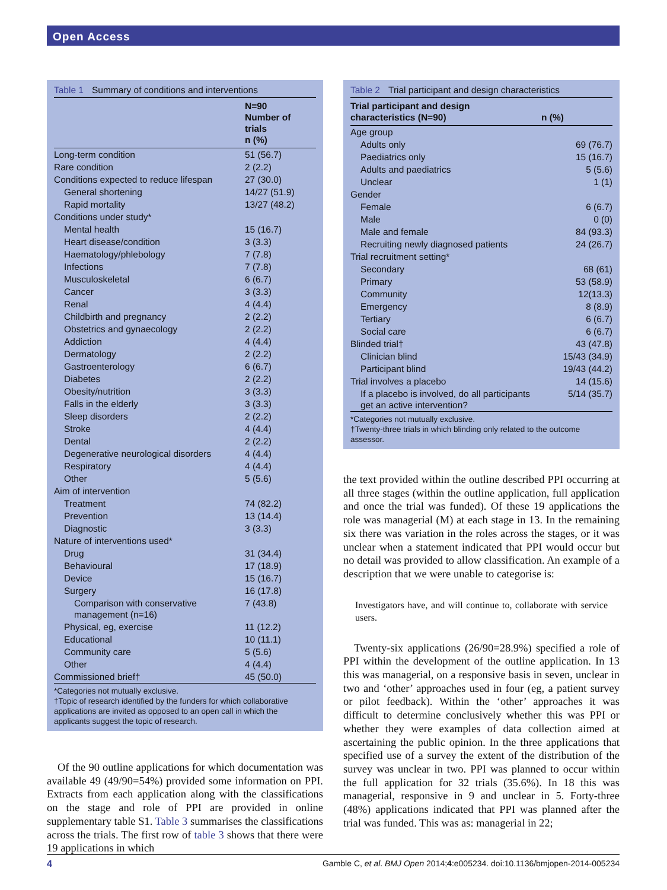Open Access
Table 1 Summary of conditions and interventions
| | N=90 Number of trials n (%) |
| --- | --- |
| Long-term condition | 51 (56.7) |
| Rare condition | 2 (2.2) |
| Conditions expected to reduce lifespan | 27 (30.0) |
| General shortening | 14/27 (51.9) |
| Rapid mortality | 13/27 (48.2) |
| Conditions under study* | |
| Mental health | 15 (16.7) |
| Heart disease/condition | 3 (3.3) |
| Haematology/phlebology | 7 (7.8) |
| Infections | 7 (7.8) |
| Musculoskeletal | 6 (6.7) |
| Cancer | 3 (3.3) |
| Renal | 4 (4.4) |
| Childbirth and pregnancy | 2 (2.2) |
| Obstetrics and gynaecology | 2 (2.2) |
| Addiction | 4 (4.4) |
| Dermatology | 2 (2.2) |
| Gastroenterology | 6 (6.7) |
| Diabetes | 2 (2.2) |
| Obesity/nutrition | 3 (3.3) |
| Falls in the elderly | 3 (3.3) |
| Sleep disorders | 2 (2.2) |
| Stroke | 4 (4.4) |
| Dental | 2 (2.2) |
| Degenerative neurological disorders | 4 (4.4) |
| Respiratory | 4 (4.4) |
| Other | 5 (5.6) |
| Aim of intervention | |
| Treatment | 74 (82.2) |
| Prevention | 13 (14.4) |
| Diagnostic | 3 (3.3) |
| Nature of interventions used* | |
| Drug | 31 (34.4) |
| Behavioural | 17 (18.9) |
| Device | 15 (16.7) |
| Surgery | 16 (17.8) |
| Comparison with conservative management (n=16) | 7 (43.8) |
| Physical, eg, exercise | 11 (12.2) |
| Educational | 10 (11.1) |
| Community care | 5 (5.6) |
| Other | 4 (4.4) |
| Commissioned brief† | 45 (50.0) |
*Categories not mutually exclusive.
†Topic of research identified by the funders for which collaborative applications are invited as opposed to an open call in which the applicants suggest the topic of research.
Of the 90 outline applications for which documentation was available 49 (49/90=54%) provided some information on PPI. Extracts from each application along with the classifications on the stage and role of PPI are provided in online supplementary table S1. Table 3 summarises the classifications across the trials. The first row of table 3 shows that there were 19 applications in which
Table 2 Trial participant and design characteristics
| Trial participant and design characteristics (N=90) | n (%) |
| --- | --- |
| Age group | |
| Adults only | 69 (76.7) |
| Paediatrics only | 15 (16.7) |
| Adults and paediatrics | 5 (5.6) |
| Unclear | 1 (1) |
| Gender | |
| Female | 6 (6.7) |
| Male | 0 (0) |
| Male and female | 84 (93.3) |
| Recruiting newly diagnosed patients | 24 (26.7) |
| Trial recruitment setting* | |
| Secondary | 68 (61) |
| Primary | 53 (58.9) |
| Community | 12(13.3) |
| Emergency | 8 (8.9) |
| Tertiary | 6 (6.7) |
| Social care | 6 (6.7) |
| Blinded trial† | 43 (47.8) |
| Clinician blind | 15/43 (34.9) |
| Participant blind | 19/43 (44.2) |
| Trial involves a placebo | 14 (15.6) |
| If a placebo is involved, do all participants get an active intervention? | 5/14 (35.7) |
*Categories not mutually exclusive.
†Twenty-three trials in which blinding only related to the outcome assessor.
the text provided within the outline described PPI occurring at all three stages (within the outline application, full application and once the trial was funded). Of these 19 applications the role was managerial (M) at each stage in 13. In the remaining six there was variation in the roles across the stages, or it was unclear when a statement indicated that PPI would occur but no detail was provided to allow classification. An example of a description that we were unable to categorise is:
Investigators have, and will continue to, collaborate with service users.
Twenty-six applications (26/90=28.9%) specified a role of PPI within the development of the outline application. In 13 this was managerial, on a responsive basis in seven, unclear in two and ‘other’ approaches used in four (eg, a patient survey or pilot feedback). Within the ‘other’ approaches it was difficult to determine conclusively whether this was PPI or whether they were examples of data collection aimed at ascertaining the public opinion. In the three applications that specified use of a survey the extent of the distribution of the survey was unclear in two. PPI was planned to occur within the full application for 32 trials (35.6%). In 18 this was managerial, responsive in 9 and unclear in 5. Forty-three (48%) applications indicated that PPI was planned after the trial was funded. This was as: managerial in 22;
4 Gamble C, et al. BMJ Open 2014;4:e005234. doi:10.1136/bmjopen-2014-005234